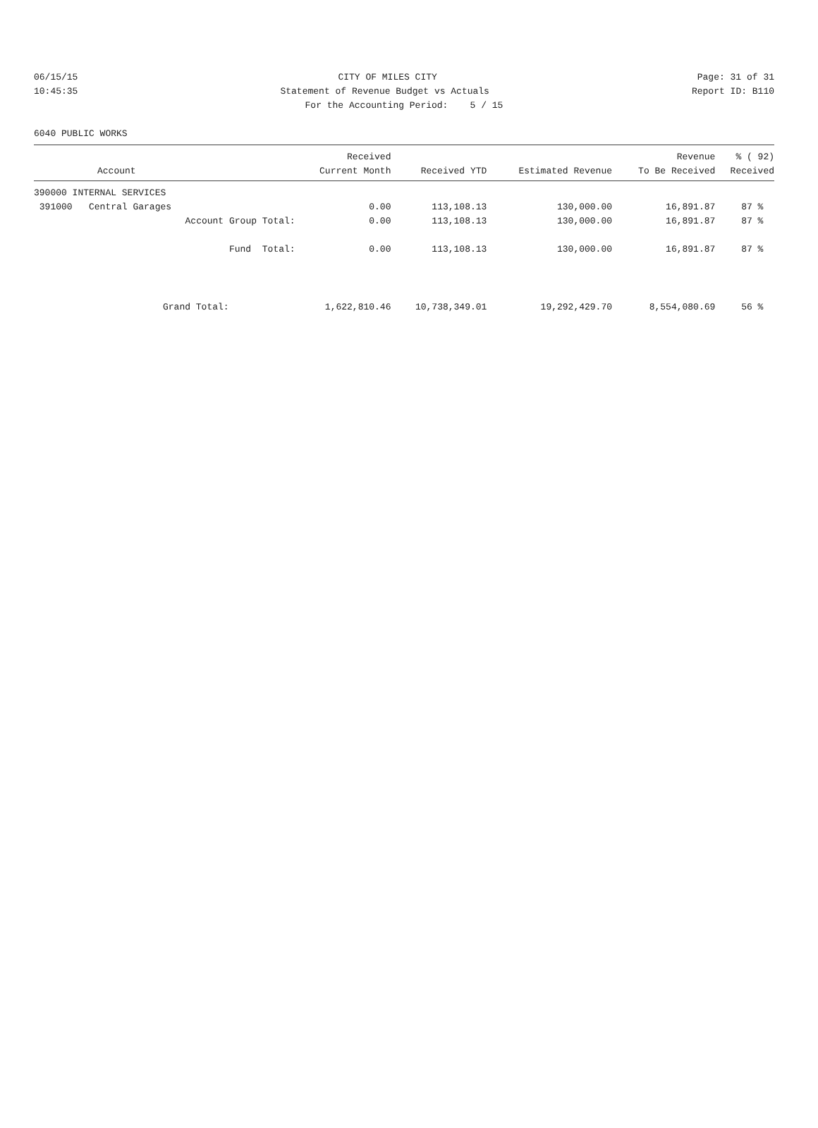06/15/15 CITY OF MILES CITY Page: 31 of 31
10:45:35 Statement of Revenue Budget vs Actuals Report ID: B110
For the Accounting Period: 5 / 15
6040 PUBLIC WORKS
| | Received | | | Revenue | % ( 92) |
| --- | --- | --- | --- | --- | --- |
| Account | Current Month | Received YTD | Estimated Revenue | To Be Received | Received |
| 390000 INTERNAL SERVICES | | | | | |
| 391000 Central Garages | 0.00 | 113,108.13 | 130,000.00 | 16,891.87 | 87 % |
| Account Group Total: | 0.00 | 113,108.13 | 130,000.00 | 16,891.87 | 87 % |
| Fund Total: | 0.00 | 113,108.13 | 130,000.00 | 16,891.87 | 87 % |
| Grand Total: | 1,622,810.46 | 10,738,349.01 | 19,292,429.70 | 8,554,080.69 | 56 % |